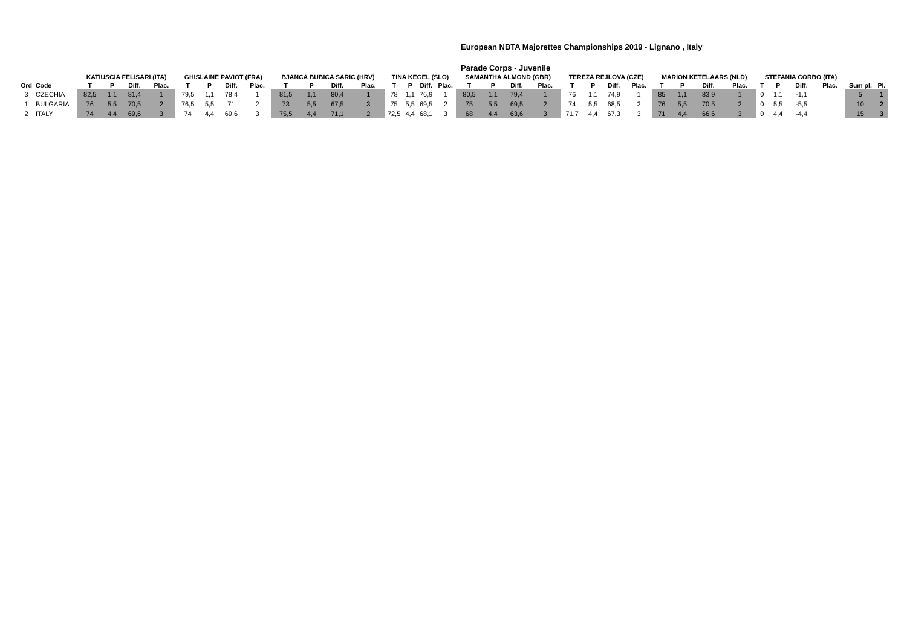European NBTA Majorettes Championships 2019 - Lignano , Italy
Parade Corps - Juvenile
| | | KATIUSCIA FELISARI (ITA) | | | | GHISLAINE PAVIOT (FRA) | | | | BJANCA BUBICA SARIC (HRV) | | | | TINA KEGEL (SLO) | | | | SAMANTHA ALMOND (GBR) | | | | TEREZA REJLOVA (CZE) | | | | MARION KETELAARS (NLD) | | | | STEFANIA CORBO (ITA) | | | | | |
| --- | --- | --- | --- | --- | --- | --- | --- | --- | --- | --- | --- | --- | --- | --- | --- | --- | --- | --- | --- | --- | --- | --- | --- | --- | --- | --- | --- | --- | --- | --- | --- | --- | --- | --- | --- |
| Ord | Code | T | P | Diff. | Plac. | T | P | Diff. | Plac. | T | P | Diff. | Plac. | T | P | Diff. | Plac. | T | P | Diff. | Plac. | T | P | Diff. | Plac. | T | P | Diff. | Plac. | T | P | Diff. | Plac. | Sum pl. | Pl. |
| 3 | CZECHIA | 82,5 | 1,1 | 81,4 | 1 | 79,5 | 1,1 | 78,4 | 1 | 81,5 | 1,1 | 80,4 | 1 | 78 | 1,1 | 76,9 | 1 | 80,5 | 1,1 | 79,4 | 1 | 76 | 1,1 | 74,9 | 1 | 85 | 1,1 | 83,9 | 1 | 0 | 1,1 | -1,1 | | 5 | 1 |
| 1 | BULGARIA | 76 | 5,5 | 70,5 | 2 | 76,5 | 5,5 | 71 | 2 | 73 | 5,5 | 67,5 | 3 | 75 | 5,5 | 69,5 | 2 | 75 | 5,5 | 69,5 | 2 | 74 | 5,5 | 68,5 | 2 | 76 | 5,5 | 70,5 | 2 | 0 | 5,5 | -5,5 | | 10 | 2 |
| 2 | ITALY | 74 | 4,4 | 69,6 | 3 | 74 | 4,4 | 69,6 | 3 | 75,5 | 4,4 | 71,1 | 2 | 72,5 | 4,4 | 68,1 | 3 | 68 | 4,4 | 63,6 | 3 | 71,7 | 4,4 | 67,3 | 3 | 71 | 4,4 | 66,6 | 3 | 0 | 4,4 | -4,4 | | 15 | 3 |